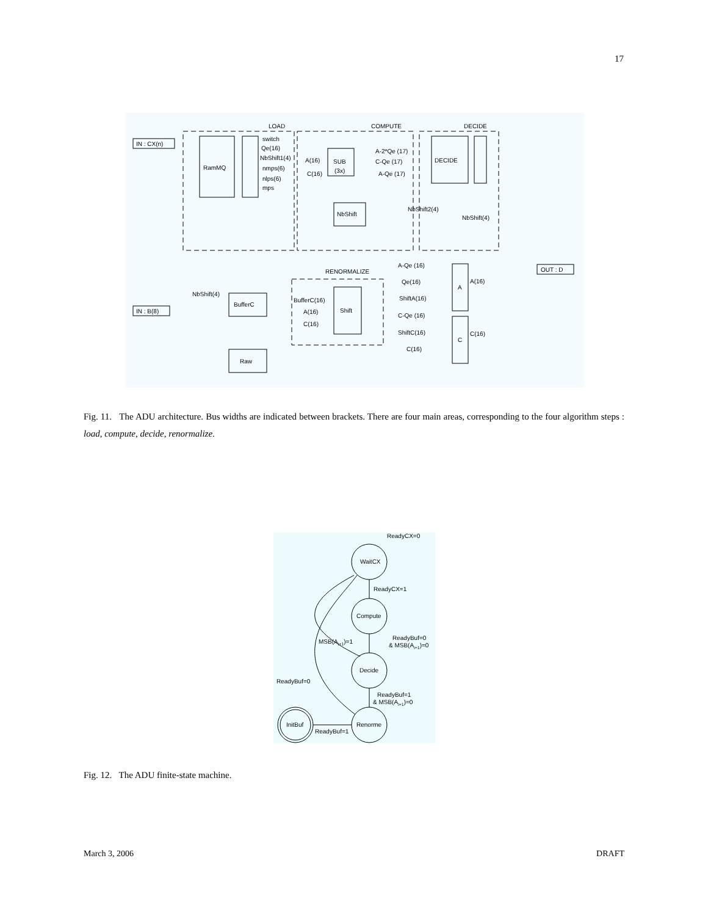17
LOAD
COMPUTE
DECIDE
RENORMALIZE
IN : CX(n)
IN : B(8)
OUT : D
RamMQ
switch
Qe(16)
NbShift1(4)
nmps(6)
nlps(6)
mps
SUB
(3x)
A(16)
C(16)
A-2*Qe (17)
C-Qe (17)
A-Qe (17)
DECIDE
NbShift
NbShift2(4)
NbShift(4)
A-Qe (16)
Qe(16)
ShiftA(16)
C-Qe (16)
ShiftC(16)
C(16)
A
C
A(16)
C(16)
NbShift(4)
BufferC
BufferC(16)
A(16)
C(16)
Shift
Raw
Fig. 11. The ADU architecture. Bus widths are indicated between brackets. There are four main areas, corresponding to the four algorithm steps : load, compute, decide, renormalize.
ReadyCX=0
WaitCX
ReadyCX=1
Compute
MSB(Ai+1)=1
ReadyBuf=0
& MSB(Ai+1)=0
Decide
ReadyBuf=0
ReadyBuf=1
& MSB(Ai+1)=0
InitBuf
Renorme
ReadyBuf=1
Fig. 12. The ADU finite-state machine.
March 3, 2006 DRAFT